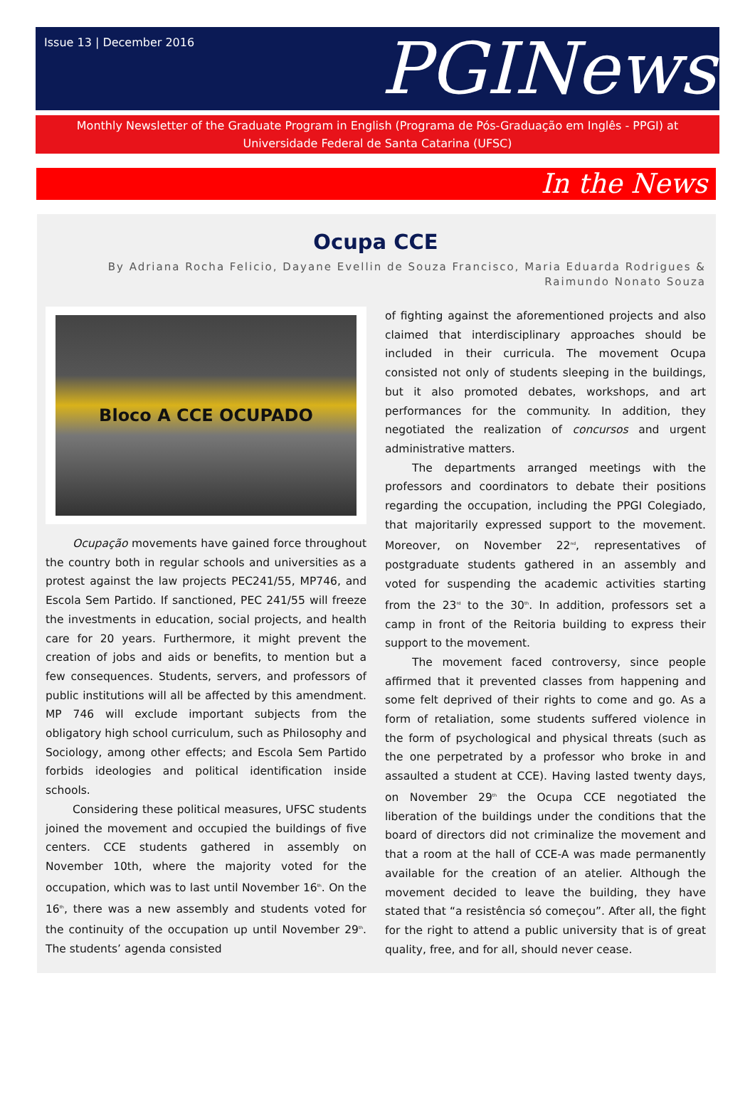Issue 13 | December 2016
PGINews
Monthly Newsletter of the Graduate Program in English (Programa de Pós-Graduação em Inglês - PPGI) at Universidade Federal de Santa Catarina (UFSC)
In the News
Ocupa CCE
By Adriana Rocha Felicio, Dayane Evellin de Souza Francisco, Maria Eduarda Rodrigues & Raimundo Nonato Souza
Bloco A CCE OCUPADO
Ocupação movements have gained force throughout the country both in regular schools and universities as a protest against the law projects PEC241/55, MP746, and Escola Sem Partido. If sanctioned, PEC 241/55 will freeze the investments in education, social projects, and health care for 20 years. Furthermore, it might prevent the creation of jobs and aids or benefits, to mention but a few consequences. Students, servers, and professors of public institutions will all be affected by this amendment. MP 746 will exclude important subjects from the obligatory high school curriculum, such as Philosophy and Sociology, among other effects; and Escola Sem Partido forbids ideologies and political identification inside schools.
Considering these political measures, UFSC students joined the movement and occupied the buildings of five centers. CCE students gathered in assembly on November 10th, where the majority voted for the occupation, which was to last until November 16<sup>th</sup>. On the 16<sup>th</sup>, there was a new assembly and students voted for the continuity of the occupation up until November 29<sup>th</sup>. The students’ agenda consisted
of fighting against the aforementioned projects and also claimed that interdisciplinary approaches should be included in their curricula. The movement Ocupa consisted not only of students sleeping in the buildings, but it also promoted debates, workshops, and art performances for the community. In addition, they negotiated the realization of concursos and urgent administrative matters.
The departments arranged meetings with the professors and coordinators to debate their positions regarding the occupation, including the PPGI Colegiado, that majoritarily expressed support to the movement. Moreover, on November 22<sup>nd</sup>, representatives of postgraduate students gathered in an assembly and voted for suspending the academic activities starting from the 23<sup>rd</sup> to the 30<sup>th</sup>. In addition, professors set a camp in front of the Reitoria building to express their support to the movement.
The movement faced controversy, since people affirmed that it prevented classes from happening and some felt deprived of their rights to come and go. As a form of retaliation, some students suffered violence in the form of psychological and physical threats (such as the one perpetrated by a professor who broke in and assaulted a student at CCE). Having lasted twenty days, on November 29<sup>th</sup> the Ocupa CCE negotiated the liberation of the buildings under the conditions that the board of directors did not criminalize the movement and that a room at the hall of CCE-A was made permanently available for the creation of an atelier. Although the movement decided to leave the building, they have stated that “a resistência só começou”. After all, the fight for the right to attend a public university that is of great quality, free, and for all, should never cease.